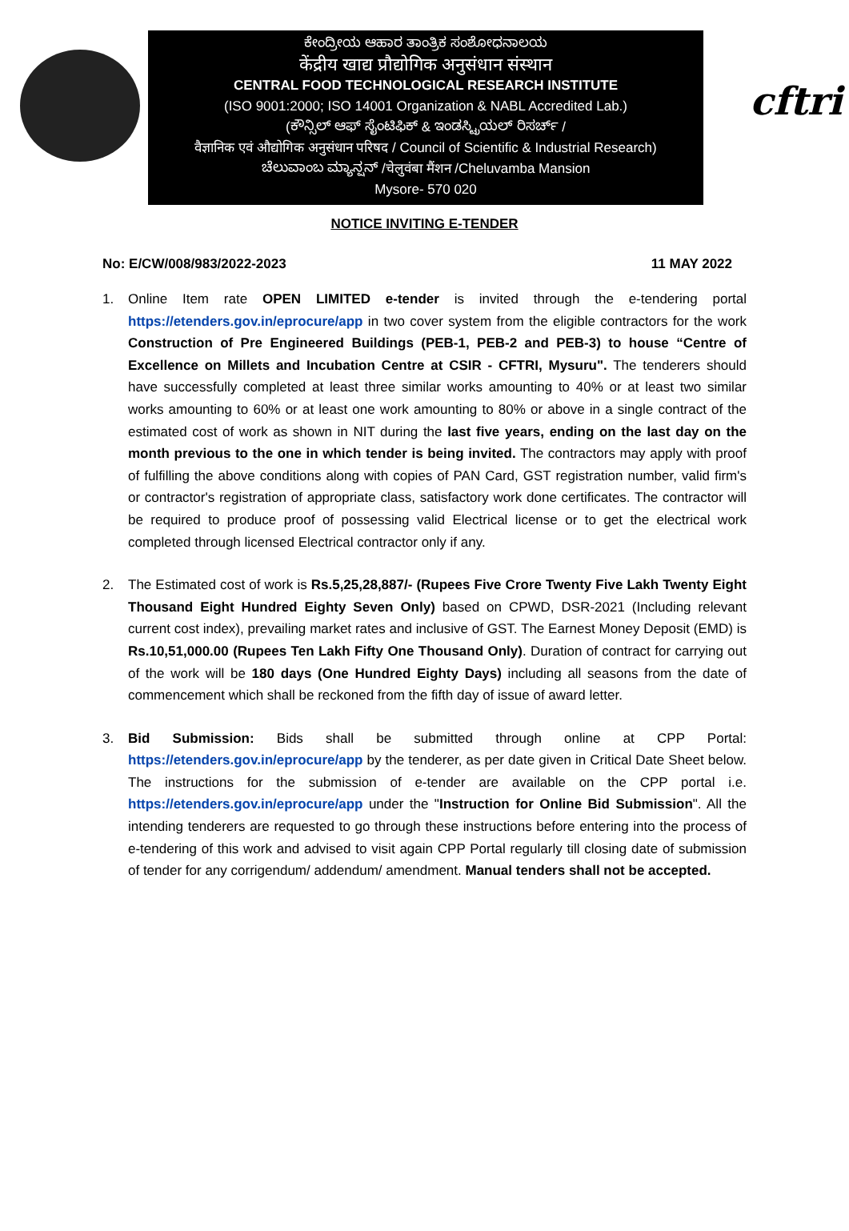ಕೇಂದ್ರೀಯ ಆಹಾರ ತಾಂತ್ರಿಕ ಸಂಶೋಧನಾಲಯ
केंद्रीय खाद्य प्रौद्योगिक अनुसंधान संस्थान
CENTRAL FOOD TECHNOLOGICAL RESEARCH INSTITUTE
(ISO 9001:2000; ISO 14001 Organization & NABL Accredited Lab.)
(ಕೌನ್ಸಿಲ್ ಆಫ್ ಸೈಂಟಿಫಿಕ್ & ಇಂಡಸ್ಟ್ರಿಯಲ್ ರಿಸರ್ಚ್ /
वैज्ञानिक एवं औद्योगिक अनुसंधान परिषद / Council of Scientific & Industrial Research)
ಚೆಲುವಾಂಬ ಮ್ಯಾನ್ಷನ್ /चेलुवंबा मैंशन /Cheluvamba Mansion
Mysore- 570 020
cftri
NOTICE INVITING E-TENDER
No: E/CW/008/983/2022-2023 11 MAY 2022
1. Online Item rate OPEN LIMITED e-tender is invited through the e-tendering portal https://etenders.gov.in/eprocure/app in two cover system from the eligible contractors for the work Construction of Pre Engineered Buildings (PEB-1, PEB-2 and PEB-3) to house “Centre of Excellence on Millets and Incubation Centre at CSIR - CFTRI, Mysuru". The tenderers should have successfully completed at least three similar works amounting to 40% or at least two similar works amounting to 60% or at least one work amounting to 80% or above in a single contract of the estimated cost of work as shown in NIT during the last five years, ending on the last day on the month previous to the one in which tender is being invited. The contractors may apply with proof of fulfilling the above conditions along with copies of PAN Card, GST registration number, valid firm's or contractor's registration of appropriate class, satisfactory work done certificates. The contractor will be required to produce proof of possessing valid Electrical license or to get the electrical work completed through licensed Electrical contractor only if any.
2. The Estimated cost of work is Rs.5,25,28,887/- (Rupees Five Crore Twenty Five Lakh Twenty Eight Thousand Eight Hundred Eighty Seven Only) based on CPWD, DSR-2021 (Including relevant current cost index), prevailing market rates and inclusive of GST. The Earnest Money Deposit (EMD) is Rs.10,51,000.00 (Rupees Ten Lakh Fifty One Thousand Only). Duration of contract for carrying out of the work will be 180 days (One Hundred Eighty Days) including all seasons from the date of commencement which shall be reckoned from the fifth day of issue of award letter.
3. Bid Submission: Bids shall be submitted through online at CPP Portal: https://etenders.gov.in/eprocure/app by the tenderer, as per date given in Critical Date Sheet below. The instructions for the submission of e-tender are available on the CPP portal i.e. https://etenders.gov.in/eprocure/app under the "Instruction for Online Bid Submission". All the intending tenderers are requested to go through these instructions before entering into the process of e-tendering of this work and advised to visit again CPP Portal regularly till closing date of submission of tender for any corrigendum/ addendum/ amendment. Manual tenders shall not be accepted.